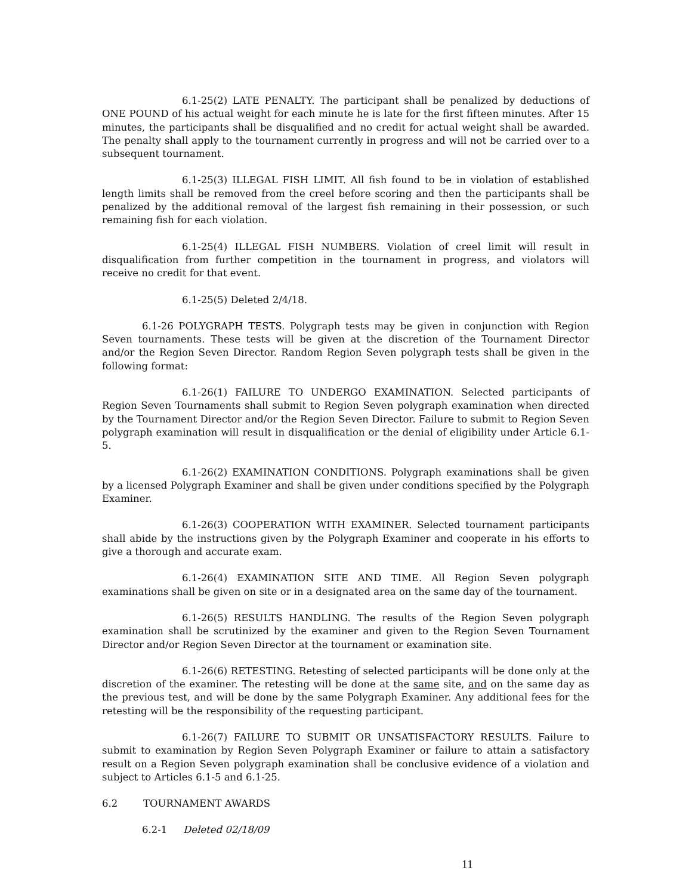6.1-25(2) LATE PENALTY. The participant shall be penalized by deductions of ONE POUND of his actual weight for each minute he is late for the first fifteen minutes. After 15 minutes, the participants shall be disqualified and no credit for actual weight shall be awarded. The penalty shall apply to the tournament currently in progress and will not be carried over to a subsequent tournament.
6.1-25(3) ILLEGAL FISH LIMIT. All fish found to be in violation of established length limits shall be removed from the creel before scoring and then the participants shall be penalized by the additional removal of the largest fish remaining in their possession, or such remaining fish for each violation.
6.1-25(4) ILLEGAL FISH NUMBERS. Violation of creel limit will result in disqualification from further competition in the tournament in progress, and violators will receive no credit for that event.
6.1-25(5) Deleted 2/4/18.
6.1-26 POLYGRAPH TESTS. Polygraph tests may be given in conjunction with Region Seven tournaments. These tests will be given at the discretion of the Tournament Director and/or the Region Seven Director. Random Region Seven polygraph tests shall be given in the following format:
6.1-26(1) FAILURE TO UNDERGO EXAMINATION. Selected participants of Region Seven Tournaments shall submit to Region Seven polygraph examination when directed by the Tournament Director and/or the Region Seven Director. Failure to submit to Region Seven polygraph examination will result in disqualification or the denial of eligibility under Article 6.1-5.
6.1-26(2) EXAMINATION CONDITIONS. Polygraph examinations shall be given by a licensed Polygraph Examiner and shall be given under conditions specified by the Polygraph Examiner.
6.1-26(3) COOPERATION WITH EXAMINER. Selected tournament participants shall abide by the instructions given by the Polygraph Examiner and cooperate in his efforts to give a thorough and accurate exam.
6.1-26(4) EXAMINATION SITE AND TIME. All Region Seven polygraph examinations shall be given on site or in a designated area on the same day of the tournament.
6.1-26(5) RESULTS HANDLING. The results of the Region Seven polygraph examination shall be scrutinized by the examiner and given to the Region Seven Tournament Director and/or Region Seven Director at the tournament or examination site.
6.1-26(6) RETESTING. Retesting of selected participants will be done only at the discretion of the examiner. The retesting will be done at the same site, and on the same day as the previous test, and will be done by the same Polygraph Examiner. Any additional fees for the retesting will be the responsibility of the requesting participant.
6.1-26(7) FAILURE TO SUBMIT OR UNSATISFACTORY RESULTS. Failure to submit to examination by Region Seven Polygraph Examiner or failure to attain a satisfactory result on a Region Seven polygraph examination shall be conclusive evidence of a violation and subject to Articles 6.1-5 and 6.1-25.
6.2 TOURNAMENT AWARDS
6.2-1 Deleted 02/18/09
11